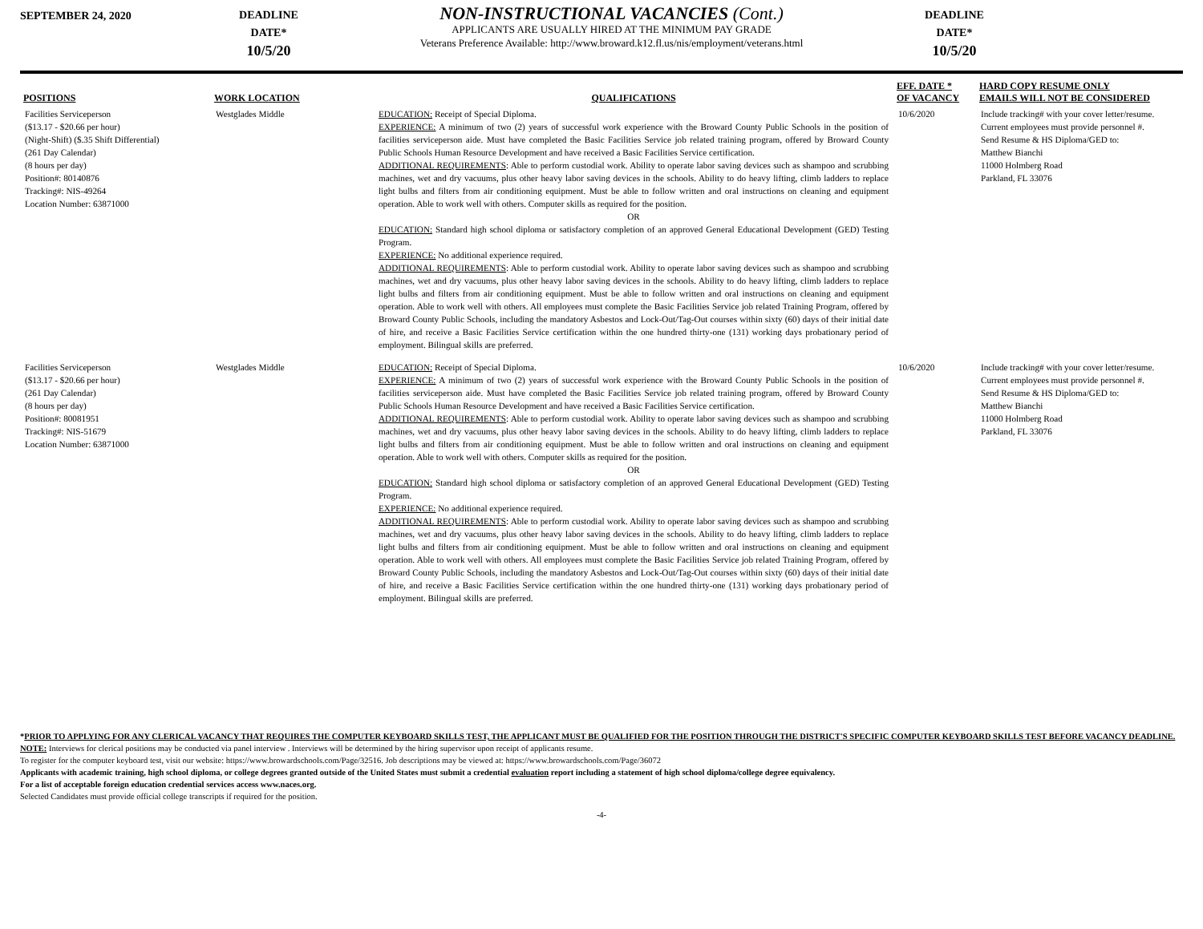SEPTEMBER 24, 2020
DEADLINE
DATE*
10/5/20
NON-INSTRUCTIONAL VACANCIES (Cont.)
APPLICANTS ARE USUALLY HIRED AT THE MINIMUM PAY GRADE
Veterans Preference Available: http://www.broward.k12.fl.us/nis/employment/veterans.html
DEADLINE
DATE*
10/5/20
| POSITIONS | WORK LOCATION | QUALIFICATIONS | EFF. DATE * OF VACANCY | HARD COPY RESUME ONLY EMAILS WILL NOT BE CONSIDERED |
| --- | --- | --- | --- | --- |
| Facilities Serviceperson ($13.17 - $20.66 per hour) (Night-Shift) ($.35 Shift Differential) (261 Day Calendar) (8 hours per day) Position#: 80140876 Tracking#: NIS-49264 Location Number: 63871000 | Westglades Middle | EDUCATION: Receipt of Special Diploma. EXPERIENCE: A minimum of two (2) years of successful work experience with the Broward County Public Schools in the position of facilities serviceperson aide. Must have completed the Basic Facilities Service job related training program, offered by Broward County Public Schools Human Resource Development and have received a Basic Facilities Service certification. ADDITIONAL REQUIREMENTS : Able to perform custodial work. Ability to operate labor saving devices such as shampoo and scrubbing machines, wet and dry vacuums, plus other heavy labor saving devices in the schools. Ability to do heavy lifting, climb ladders to replace light bulbs and filters from air conditioning equipment. Must be able to follow written and oral instructions on cleaning and equipment operation. Able to work well with others. Computer skills as required for the position. OR EDUCATION: Standard high school diploma or satisfactory completion of an approved General Educational Development (GED) Testing Program. EXPERIENCE: No additional experience required. ADDITIONAL REQUIREMENTS : Able to perform custodial work. Ability to operate labor saving devices such as shampoo and scrubbing machines, wet and dry vacuums, plus other heavy labor saving devices in the schools. Ability to do heavy lifting, climb ladders to replace light bulbs and filters from air conditioning equipment. Must be able to follow written and oral instructions on cleaning and equipment operation. Able to work well with others. All employees must complete the Basic Facilities Service job related Training Program, offered by Broward County Public Schools, including the mandatory Asbestos and Lock-Out/Tag-Out courses within sixty (60) days of their initial date of hire, and receive a Basic Facilities Service certification within the one hundred thirty-one (131) working days probationary period of employment. Bilingual skills are preferred. | 10/6/2020 | Include tracking# with your cover letter/resume. Current employees must provide personnel #. Send Resume & HS Diploma/GED to: Matthew Bianchi 11000 Holmberg Road Parkland, FL 33076 |
| Facilities Serviceperson ($13.17 - $20.66 per hour) (261 Day Calendar) (8 hours per day) Position#: 80081951 Tracking#: NIS-51679 Location Number: 63871000 | Westglades Middle | EDUCATION: Receipt of Special Diploma. EXPERIENCE: A minimum of two (2) years of successful work experience with the Broward County Public Schools in the position of facilities serviceperson aide. Must have completed the Basic Facilities Service job related training program, offered by Broward County Public Schools Human Resource Development and have received a Basic Facilities Service certification. ADDITIONAL REQUIREMENTS : Able to perform custodial work. Ability to operate labor saving devices such as shampoo and scrubbing machines, wet and dry vacuums, plus other heavy labor saving devices in the schools. Ability to do heavy lifting, climb ladders to replace light bulbs and filters from air conditioning equipment. Must be able to follow written and oral instructions on cleaning and equipment operation. Able to work well with others. Computer skills as required for the position. OR EDUCATION: Standard high school diploma or satisfactory completion of an approved General Educational Development (GED) Testing Program. EXPERIENCE: No additional experience required. ADDITIONAL REQUIREMENTS : Able to perform custodial work. Ability to operate labor saving devices such as shampoo and scrubbing machines, wet and dry vacuums, plus other heavy labor saving devices in the schools. Ability to do heavy lifting, climb ladders to replace light bulbs and filters from air conditioning equipment. Must be able to follow written and oral instructions on cleaning and equipment operation. Able to work well with others. All employees must complete the Basic Facilities Service job related Training Program, offered by Broward County Public Schools, including the mandatory Asbestos and Lock-Out/Tag-Out courses within sixty (60) days of their initial date of hire, and receive a Basic Facilities Service certification within the one hundred thirty-one (131) working days probationary period of employment. Bilingual skills are preferred. | 10/6/2020 | Include tracking# with your cover letter/resume. Current employees must provide personnel #. Send Resume & HS Diploma/GED to: Matthew Bianchi 11000 Holmberg Road Parkland, FL 33076 |
*PRIOR TO APPLYING FOR ANY CLERICAL VACANCY THAT REQUIRES THE COMPUTER KEYBOARD SKILLS TEST, THE APPLICANT MUST BE QUALIFIED FOR THE POSITION THROUGH THE DISTRICT'S SPECIFIC COMPUTER KEYBOARD SKILLS TEST BEFORE VACANCY DEADLINE.
NOTE: Interviews for clerical positions may be conducted via panel interview . Interviews will be determined by the hiring supervisor upon receipt of applicants resume.
To register for the computer keyboard test, visit our website: https://www.browardschools.com/Page/32516. Job descriptions may be viewed at: https://www.browardschools.com/Page/36072
Applicants with academic training, high school diploma, or college degrees granted outside of the United States must submit a credential evaluation report including a statement of high school diploma/college degree equivalency.
For a list of acceptable foreign education credential services access www.naces.org.
Selected Candidates must provide official college transcripts if required for the position.
-4-